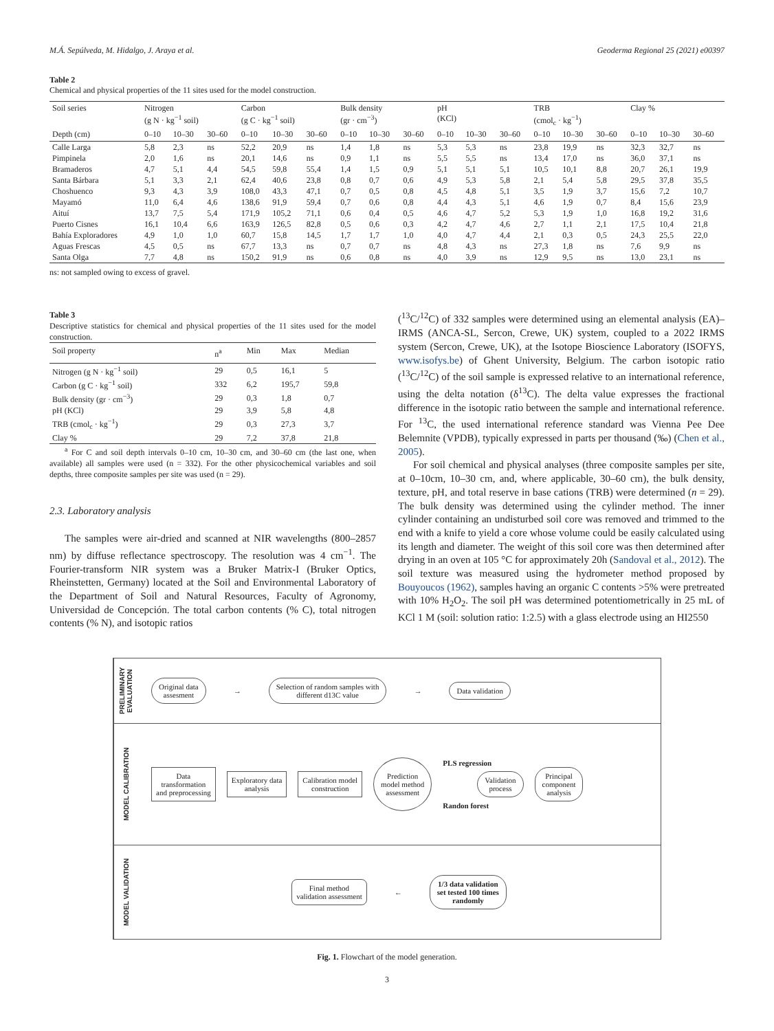M.Á. Sepúlveda, M. Hidalgo, J. Araya et al. Geoderma Regional 25 (2021) e00397
Table 2
Chemical and physical properties of the 11 sites used for the model construction.
| Soil series | Nitrogen (g N · kg<sup>−1</sup> soil) | | | Carbon (g C · kg<sup>−1</sup> soil) | | | Bulk density (gr · cm<sup>−3</sup>) | | | pH (KCl) | | | TRB (cmol<sub>c</sub> · kg<sup>−1</sup>) | | | Clay % | | |
| --- | --- | --- | --- | --- | --- | --- | --- | --- | --- | --- | --- | --- | --- | --- | --- | --- | --- | --- |
| Depth (cm) | 0–10 | 10–30 | 30–60 | 0–10 | 10–30 | 30–60 | 0–10 | 10–30 | 30–60 | 0–10 | 10–30 | 30–60 | 0–10 | 10–30 | 30–60 | 0–10 | 10–30 | 30–60 |
| Calle Larga | 5,8 | 2,3 | ns | 52,2 | 20,9 | ns | 1,4 | 1,8 | ns | 5,3 | 5,3 | ns | 23,8 | 19,9 | ns | 32,3 | 32,7 | ns |
| Pimpinela | 2,0 | 1,6 | ns | 20,1 | 14,6 | ns | 0,9 | 1,1 | ns | 5,5 | 5,5 | ns | 13,4 | 17,0 | ns | 36,0 | 37,1 | ns |
| Bramaderos | 4,7 | 5,1 | 4,4 | 54,5 | 59,8 | 55,4 | 1,4 | 1,5 | 0,9 | 5,1 | 5,1 | 5,1 | 10,5 | 10,1 | 8,8 | 20,7 | 26,1 | 19,9 |
| Santa Bárbara | 5,1 | 3,3 | 2,1 | 62,4 | 40,6 | 23,8 | 0,8 | 0,7 | 0,6 | 4,9 | 5,3 | 5,8 | 2,1 | 5,4 | 5,8 | 29,5 | 37,8 | 35,5 |
| Choshuenco | 9,3 | 4,3 | 3,9 | 108,0 | 43,3 | 47,1 | 0,7 | 0,5 | 0,8 | 4,5 | 4,8 | 5,1 | 3,5 | 1,9 | 3,7 | 15,6 | 7,2 | 10,7 |
| Mayamó | 11,0 | 6,4 | 4,6 | 138,6 | 91,9 | 59,4 | 0,7 | 0,6 | 0,8 | 4,4 | 4,3 | 5,1 | 4,6 | 1,9 | 0,7 | 8,4 | 15,6 | 23,9 |
| Aituí | 13,7 | 7,5 | 5,4 | 171,9 | 105,2 | 71,1 | 0,6 | 0,4 | 0,5 | 4,6 | 4,7 | 5,2 | 5,3 | 1,9 | 1,0 | 16,8 | 19,2 | 31,6 |
| Puerto Cisnes | 16,1 | 10,4 | 6,6 | 163,9 | 126,5 | 82,8 | 0,5 | 0,6 | 0,3 | 4,2 | 4,7 | 4,6 | 2,7 | 1,1 | 2,1 | 17,5 | 10,4 | 21,8 |
| Bahía Exploradores | 4,9 | 1,0 | 1,0 | 60,7 | 15,8 | 14,5 | 1,7 | 1,7 | 1,0 | 4,0 | 4,7 | 4,4 | 2,1 | 0,3 | 0,5 | 24,3 | 25,5 | 22,0 |
| Aguas Frescas | 4,5 | 0,5 | ns | 67,7 | 13,3 | ns | 0,7 | 0,7 | ns | 4,8 | 4,3 | ns | 27,3 | 1,8 | ns | 7,6 | 9,9 | ns |
| Santa Olga | 7,7 | 4,8 | ns | 150,2 | 91,9 | ns | 0,6 | 0,8 | ns | 4,0 | 3,9 | ns | 12,9 | 9,5 | ns | 13,0 | 23,1 | ns |
ns: not sampled owing to excess of gravel.
Table 3
Descriptive statistics for chemical and physical properties of the 11 sites used for the model construction.
| Soil property | n<sup>a</sup> | Min | Max | Median |
| --- | --- | --- | --- | --- |
| Nitrogen (g N · kg<sup>−1</sup> soil) | 29 | 0,5 | 16,1 | 5 |
| Carbon (g C · kg<sup>−1</sup> soil) | 332 | 6,2 | 195,7 | 59,8 |
| Bulk density (gr · cm<sup>−3</sup>) | 29 | 0,3 | 1,8 | 0,7 |
| pH (KCl) | 29 | 3,9 | 5,8 | 4,8 |
| TRB (cmol<sub>c</sub> · kg<sup>−1</sup>) | 29 | 0,3 | 27,3 | 3,7 |
| Clay % | 29 | 7,2 | 37,8 | 21,8 |
<sup>a</sup> For C and soil depth intervals 0–10 cm, 10–30 cm, and 30–60 cm (the last one, when available) all samples were used (n = 332). For the other physicochemical variables and soil depths, three composite samples per site was used (n = 29).
2.3. Laboratory analysis
The samples were air-dried and scanned at NIR wavelengths (800–2857 nm) by diffuse reflectance spectroscopy. The resolution was 4 cm<sup>−1</sup>. The Fourier-transform NIR system was a Bruker Matrix-I (Bruker Optics, Rheinstetten, Germany) located at the Soil and Environmental Laboratory of the Department of Soil and Natural Resources, Faculty of Agronomy, Universidad de Concepción. The total carbon contents (% C), total nitrogen contents (% N), and isotopic ratios
(<sup>13</sup>C/<sup>12</sup>C) of 332 samples were determined using an elemental analysis (EA)–IRMS (ANCA-SL, Sercon, Crewe, UK) system, coupled to a 2022 IRMS system (Sercon, Crewe, UK), at the Isotope Bioscience Laboratory (ISOFYS, www.isofys.be) of Ghent University, Belgium. The carbon isotopic ratio (<sup>13</sup>C/<sup>12</sup>C) of the soil sample is expressed relative to an international reference, using the delta notation (δ<sup>13</sup>C). The delta value expresses the fractional difference in the isotopic ratio between the sample and international reference. For <sup>13</sup>C, the used international reference standard was Vienna Pee Dee Belemnite (VPDB), typically expressed in parts per thousand (‰) (Chen et al., 2005).
For soil chemical and physical analyses (three composite samples per site, at 0–10cm, 10–30 cm, and, where applicable, 30–60 cm), the bulk density, texture, pH, and total reserve in base cations (TRB) were determined (n = 29). The bulk density was determined using the cylinder method. The inner cylinder containing an undisturbed soil core was removed and trimmed to the end with a knife to yield a core whose volume could be easily calculated using its length and diameter. The weight of this soil core was then determined after drying in an oven at 105 °C for approximately 20h (Sandoval et al., 2012). The soil texture was measured using the hydrometer method proposed by Bouyoucos (1962), samples having an organic C contents >5% were pretreated with 10% H<sub>2</sub>O<sub>2</sub>. The soil pH was determined potentiometrically in 25 mL of KCl 1 M (soil: solution ratio: 1:2.5) with a glass electrode using an HI2550
PRELIMINARY EVALUATION
Original data
assesment
→
Selection of random samples with
different d13C value
→
Data validation
MODEL CALIBRATION
Data
transformation
and preprocessing
Exploratory data
analysis
Calibration model
construction
Prediction
model method
assessment
PLS regression
Validation
process
Randon forest
Principal
component
analysis
MODEL VALIDATION
Final method
validation assessment
←
1/3 data validation
set tested 100 times
randomly
Fig. 1. Flowchart of the model generation.
3